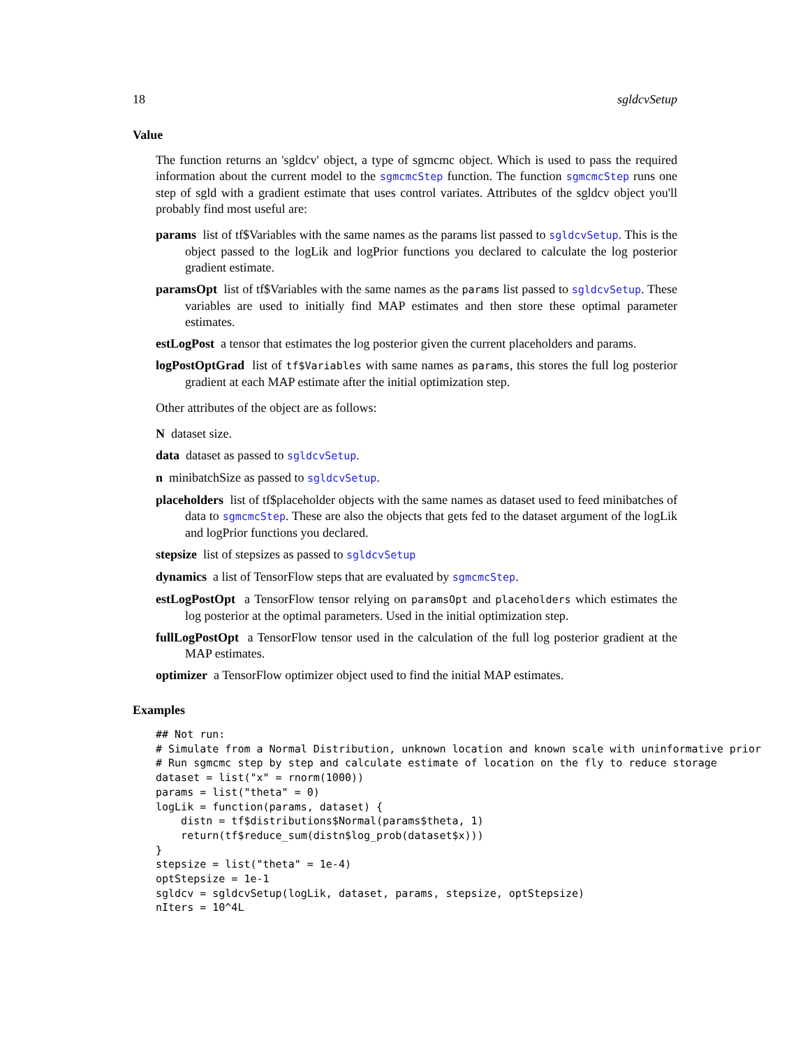18 sgldcvSetup
Value
The function returns an 'sgldcv' object, a type of sgmcmc object. Which is used to pass the required information about the current model to the sgmcmcStep function. The function sgmcmcStep runs one step of sgld with a gradient estimate that uses control variates. Attributes of the sgldcv object you'll probably find most useful are:
params list of tf$Variables with the same names as the params list passed to sgldcvSetup. This is the object passed to the logLik and logPrior functions you declared to calculate the log posterior gradient estimate.
paramsOpt list of tf$Variables with the same names as the params list passed to sgldcvSetup. These variables are used to initially find MAP estimates and then store these optimal parameter estimates.
estLogPost a tensor that estimates the log posterior given the current placeholders and params.
logPostOptGrad list of tf$Variables with same names as params, this stores the full log posterior gradient at each MAP estimate after the initial optimization step.
Other attributes of the object are as follows:
N dataset size.
data dataset as passed to sgldcvSetup.
n minibatchSize as passed to sgldcvSetup.
placeholders list of tf$placeholder objects with the same names as dataset used to feed minibatches of data to sgmcmcStep. These are also the objects that gets fed to the dataset argument of the logLik and logPrior functions you declared.
stepsize list of stepsizes as passed to sgldcvSetup
dynamics a list of TensorFlow steps that are evaluated by sgmcmcStep.
estLogPostOpt a TensorFlow tensor relying on paramsOpt and placeholders which estimates the log posterior at the optimal parameters. Used in the initial optimization step.
fullLogPostOpt a TensorFlow tensor used in the calculation of the full log posterior gradient at the MAP estimates.
optimizer a TensorFlow optimizer object used to find the initial MAP estimates.
Examples
## Not run:
# Simulate from a Normal Distribution, unknown location and known scale with uninformative prior
# Run sgmcmc step by step and calculate estimate of location on the fly to reduce storage
dataset = list("x" = rnorm(1000))
params = list("theta" = 0)
logLik = function(params, dataset) {
    distn = tf$distributions$Normal(params$theta, 1)
    return(tf$reduce_sum(distn$log_prob(dataset$x)))
}
stepsize = list("theta" = 1e-4)
optStepsize = 1e-1
sgldcv = sgldcvSetup(logLik, dataset, params, stepsize, optStepsize)
nIters = 10^4L